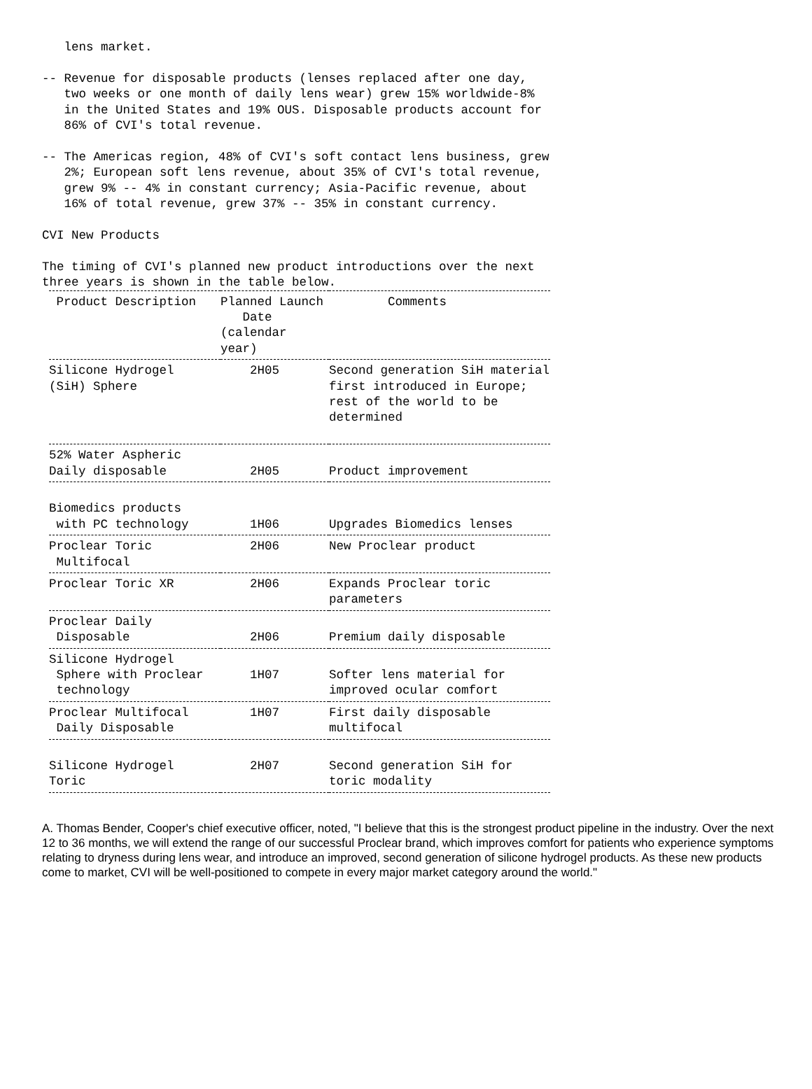lens market.

-- Revenue for disposable products (lenses replaced after one day,
   two weeks or one month of daily lens wear) grew 15% worldwide-8%
   in the United States and 19% OUS. Disposable products account for
   86% of CVI's total revenue.

-- The Americas region, 48% of CVI's soft contact lens business, grew
   2%; European soft lens revenue, about 35% of CVI's total revenue,
   grew 9% -- 4% in constant currency; Asia-Pacific revenue, about
   16% of total revenue, grew 37% -- 35% in constant currency.

CVI New Products

The timing of CVI's planned new product introductions over the next
three years is shown in the table below.
| Product Description | Planned Launch Date (calendar year) | Comments |
| --- | --- | --- |
| Silicone Hydrogel (SiH) Sphere | 2H05 | Second generation SiH material first introduced in Europe; rest of the world to be determined |
| 52% Water Aspheric Daily disposable | 2H05 | Product improvement |
| Biomedics products with PC technology | 1H06 | Upgrades Biomedics lenses |
| Proclear Toric Multifocal | 2H06 | New Proclear product |
| Proclear Toric XR | 2H06 | Expands Proclear toric parameters |
| Proclear Daily Disposable | 2H06 | Premium daily disposable |
| Silicone Hydrogel Sphere with Proclear technology | 1H07 | Softer lens material for improved ocular comfort |
| Proclear Multifocal Daily Disposable | 1H07 | First daily disposable multifocal |
| Silicone Hydrogel Toric | 2H07 | Second generation SiH for toric modality |
A. Thomas Bender, Cooper's chief executive officer, noted, "I believe that this is the strongest product pipeline in the industry. Over the next 12 to 36 months, we will extend the range of our successful Proclear brand, which improves comfort for patients who experience symptoms relating to dryness during lens wear, and introduce an improved, second generation of silicone hydrogel products. As these new products come to market, CVI will be well-positioned to compete in every major market category around the world."